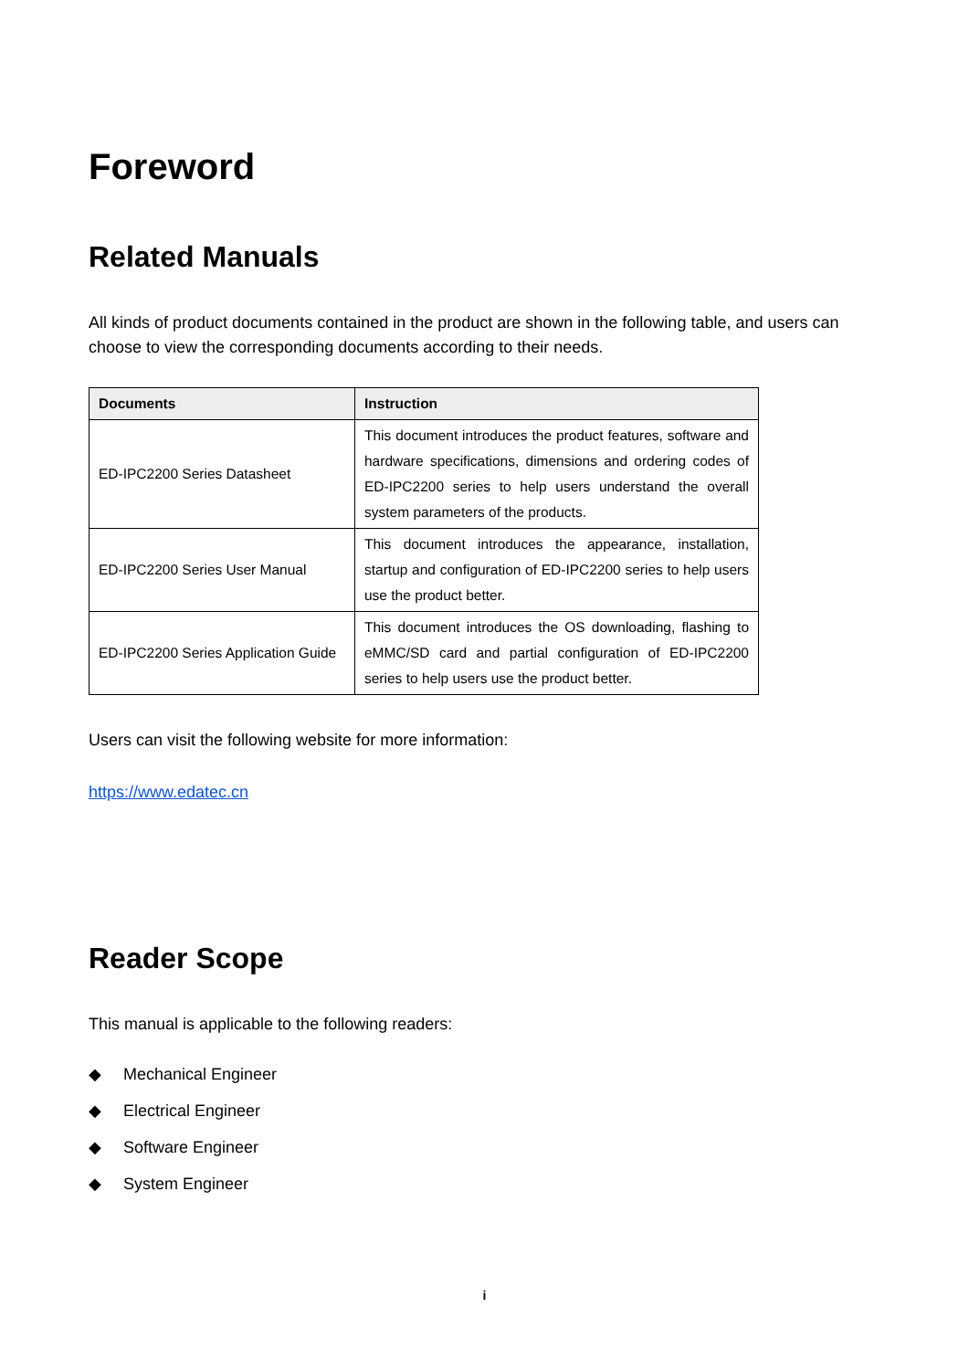Foreword
Related Manuals
All kinds of product documents contained in the product are shown in the following table, and users can choose to view the corresponding documents according to their needs.
| Documents | Instruction |
| --- | --- |
| ED-IPC2200 Series Datasheet | This document introduces the product features, software and hardware specifications, dimensions and ordering codes of ED-IPC2200 series to help users understand the overall system parameters of the products. |
| ED-IPC2200 Series User Manual | This document introduces the appearance, installation, startup and configuration of ED-IPC2200 series to help users use the product better. |
| ED-IPC2200 Series Application Guide | This document introduces the OS downloading, flashing to eMMC/SD card and partial configuration of ED-IPC2200 series to help users use the product better. |
Users can visit the following website for more information:
https://www.edatec.cn
Reader Scope
This manual is applicable to the following readers:
◆ Mechanical Engineer
◆ Electrical Engineer
◆ Software Engineer
◆ System Engineer
i